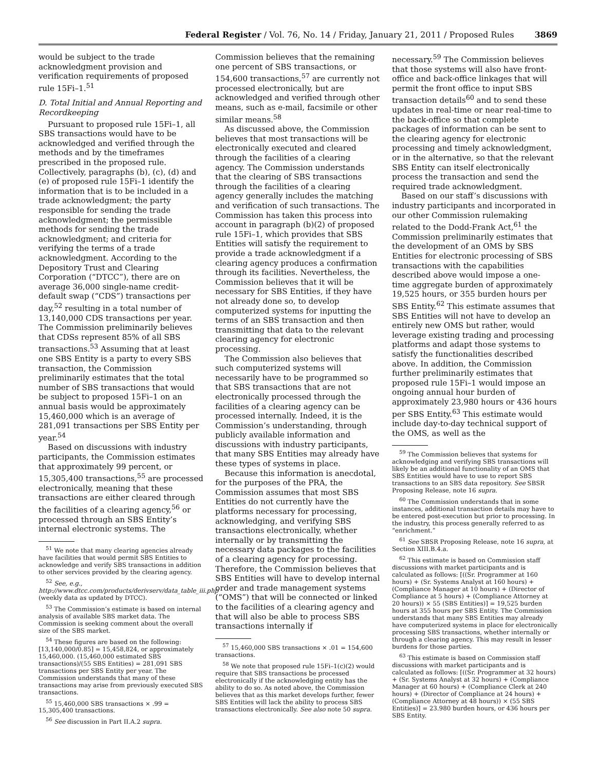Federal Register / Vol. 76, No. 14 / Friday, January 21, 2011 / Proposed Rules 3869
would be subject to the trade acknowledgment provision and verification requirements of proposed rule 15Fi–1.<sup>51</sup>
D. Total Initial and Annual Reporting and Recordkeeping
Pursuant to proposed rule 15Fi–1, all SBS transactions would have to be acknowledged and verified through the methods and by the timeframes prescribed in the proposed rule. Collectively, paragraphs (b), (c), (d) and (e) of proposed rule 15Fi–1 identify the information that is to be included in a trade acknowledgment; the party responsible for sending the trade acknowledgment; the permissible methods for sending the trade acknowledgment; and criteria for verifying the terms of a trade acknowledgment. According to the Depository Trust and Clearing Corporation (“DTCC”), there are on average 36,000 single-name credit-default swap (“CDS”) transactions per day,<sup>52</sup> resulting in a total number of 13,140,000 CDS transactions per year. The Commission preliminarily believes that CDSs represent 85% of all SBS transactions.<sup>53</sup> Assuming that at least one SBS Entity is a party to every SBS transaction, the Commission preliminarily estimates that the total number of SBS transactions that would be subject to proposed 15Fi–1 on an annual basis would be approximately 15,460,000 which is an average of 281,091 transactions per SBS Entity per year.<sup>54</sup>
Based on discussions with industry participants, the Commission estimates that approximately 99 percent, or 15,305,400 transactions,<sup>55</sup> are processed electronically, meaning that these transactions are either cleared through the facilities of a clearing agency,<sup>56</sup> or processed through an SBS Entity’s internal electronic systems. The
<sup>51</sup> We note that many clearing agencies already have facilities that would permit SBS Entities to acknowledge and verify SBS transactions in addition to other services provided by the clearing agency.
<sup>52</sup> See, e.g., http://www.dtcc.com/products/derivserv/data_table_iii.php (weekly data as updated by DTCC).
<sup>53</sup> The Commission’s estimate is based on internal analysis of available SBS market data. The Commission is seeking comment about the overall size of the SBS market.
<sup>54</sup> These figures are based on the following: [13,140,000/0.85] = 15,458,824, or approximately 15,460,000. (15,460,000 estimated SBS transactions)/(55 SBS Entities) = 281,091 SBS transactions per SBS Entity per year. The Commission understands that many of these transactions may arise from previously executed SBS transactions.
<sup>55</sup> 15,460,000 SBS transactions × .99 = 15,305,400 transactions.
<sup>56</sup> See discussion in Part II.A.2 supra.
Commission believes that the remaining one percent of SBS transactions, or 154,600 transactions,<sup>57</sup> are currently not processed electronically, but are acknowledged and verified through other means, such as e-mail, facsimile or other similar means.<sup>58</sup>
As discussed above, the Commission believes that most transactions will be electronically executed and cleared through the facilities of a clearing agency. The Commission understands that the clearing of SBS transactions through the facilities of a clearing agency generally includes the matching and verification of such transactions. The Commission has taken this process into account in paragraph (b)(2) of proposed rule 15Fi–1, which provides that SBS Entities will satisfy the requirement to provide a trade acknowledgment if a clearing agency produces a confirmation through its facilities. Nevertheless, the Commission believes that it will be necessary for SBS Entities, if they have not already done so, to develop computerized systems for inputting the terms of an SBS transaction and then transmitting that data to the relevant clearing agency for electronic processing.
The Commission also believes that such computerized systems will necessarily have to be programmed so that SBS transactions that are not electronically processed through the facilities of a clearing agency can be processed internally. Indeed, it is the Commission’s understanding, through publicly available information and discussions with industry participants, that many SBS Entities may already have these types of systems in place.
Because this information is anecdotal, for the purposes of the PRA, the Commission assumes that most SBS Entities do not currently have the platforms necessary for processing, acknowledging, and verifying SBS transactions electronically, whether internally or by transmitting the necessary data packages to the facilities of a clearing agency for processing. Therefore, the Commission believes that SBS Entities will have to develop internal order and trade management systems (“OMS”) that will be connected or linked to the facilities of a clearing agency and that will also be able to process SBS transactions internally if
<sup>57</sup> 15,460,000 SBS transactions × .01 = 154,600 transactions.
<sup>58</sup> We note that proposed rule 15Fi–1(c)(2) would require that SBS transactions be processed electronically if the acknowledging entity has the ability to do so. As noted above, the Commission believes that as this market develops further, fewer SBS Entities will lack the ability to process SBS transactions electronically. See also note 50 supra.
necessary.<sup>59</sup> The Commission believes that those systems will also have front-office and back-office linkages that will permit the front office to input SBS transaction details<sup>60</sup> and to send these updates in real-time or near real-time to the back-office so that complete packages of information can be sent to the clearing agency for electronic processing and timely acknowledgment, or in the alternative, so that the relevant SBS Entity can itself electronically process the transaction and send the required trade acknowledgment.
Based on our staff’s discussions with industry participants and incorporated in our other Commission rulemaking related to the Dodd-Frank Act,<sup>61</sup> the Commission preliminarily estimates that the development of an OMS by SBS Entities for electronic processing of SBS transactions with the capabilities described above would impose a one-time aggregate burden of approximately 19,525 hours, or 355 burden hours per SBS Entity.<sup>62</sup> This estimate assumes that SBS Entities will not have to develop an entirely new OMS but rather, would leverage existing trading and processing platforms and adapt those systems to satisfy the functionalities described above. In addition, the Commission further preliminarily estimates that proposed rule 15Fi–1 would impose an ongoing annual hour burden of approximately 23,980 hours or 436 hours per SBS Entity.<sup>63</sup> This estimate would include day-to-day technical support of the OMS, as well as the
<sup>59</sup> The Commission believes that systems for acknowledging and verifying SBS transactions will likely be an additional functionality of an OMS that SBS Entities would have to use to report SBS transactions to an SBS data repository. See SBSR Proposing Release, note 16 supra.
<sup>60</sup> The Commission understands that in some instances, additional transaction details may have to be entered post-execution but prior to processing. In the industry, this process generally referred to as “enrichment.”
<sup>61</sup> See SBSR Proposing Release, note 16 supra, at Section XIII.B.4.a.
<sup>62</sup> This estimate is based on Commission staff discussions with market participants and is calculated as follows: [((Sr. Programmer at 160 hours) + (Sr. Systems Analyst at 160 hours) + (Compliance Manager at 10 hours) + (Director of Compliance at 5 hours) + (Compliance Attorney at 20 hours)) × 55 (SBS Entities)] = 19,525 burden hours at 355 hours per SBS Entity. The Commission understands that many SBS Entities may already have computerized systems in place for electronically processing SBS transactions, whether internally or through a clearing agency. This may result in lesser burdens for those parties.
<sup>63</sup> This estimate is based on Commission staff discussions with market participants and is calculated as follows: [((Sr. Programmer at 32 hours) + (Sr. Systems Analyst at 32 hours) + (Compliance Manager at 60 hours) + (Compliance Clerk at 240 hours) + (Director of Compliance at 24 hours) + (Compliance Attorney at 48 hours)) × (55 SBS Entities)] = 23.980 burden hours, or 436 hours per SBS Entity.